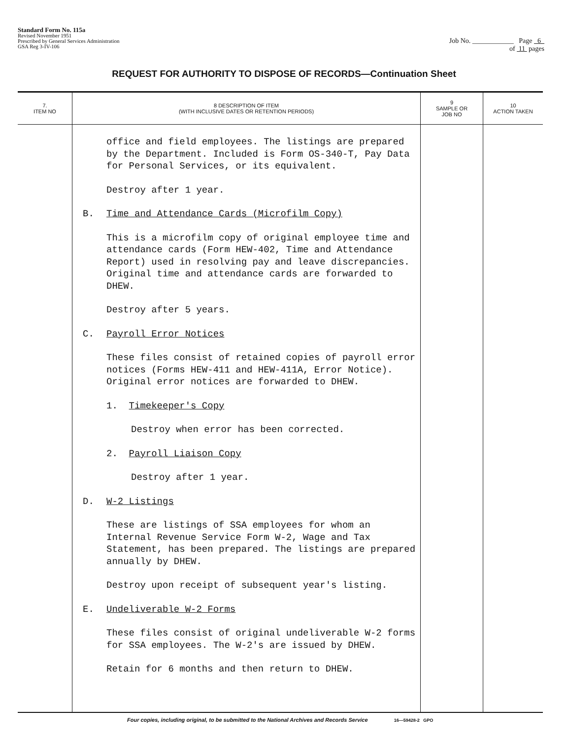Standard Form No. 115a
Revised November 1951
Prescribed by General Services Administration
GSA Reg 3-IV-106
Job No. ____________ Page 6
of 11 pages
REQUEST FOR AUTHORITY TO DISPOSE OF RECORDS—Continuation Sheet
| 7. ITEM NO | 8 DESCRIPTION OF ITEM (WITH INCLUSIVE DATES OR RETENTION PERIODS) | 9 SAMPLE OR JOB NO | 10 ACTION TAKEN |
| --- | --- | --- | --- |
| | office and field employees. The listings are prepared by the Department. Included is Form OS-340-T, Pay Data for Personal Services, or its equivalent. Destroy after 1 year. B. Time and Attendance Cards (Microfilm Copy) This is a microfilm copy of original employee time and attendance cards (Form HEW-402, Time and Attendance Report) used in resolving pay and leave discrepancies. Original time and attendance cards are forwarded to DHEW. Destroy after 5 years. C. Payroll Error Notices These files consist of retained copies of payroll error notices (Forms HEW-411 and HEW-411A, Error Notice). Original error notices are forwarded to DHEW. 1. Timekeeper's Copy Destroy when error has been corrected. 2. Payroll Liaison Copy Destroy after 1 year. D. W-2 Listings These are listings of SSA employees for whom an Internal Revenue Service Form W-2, Wage and Tax Statement, has been prepared. The listings are prepared annually by DHEW. Destroy upon receipt of subsequent year's listing. E. Undeliverable W-2 Forms These files consist of original undeliverable W-2 forms for SSA employees. The W-2's are issued by DHEW. Retain for 6 months and then return to DHEW. | | |
Four copies, including original, to be submitted to the National Archives and Records Service 16—59428-2 GPO